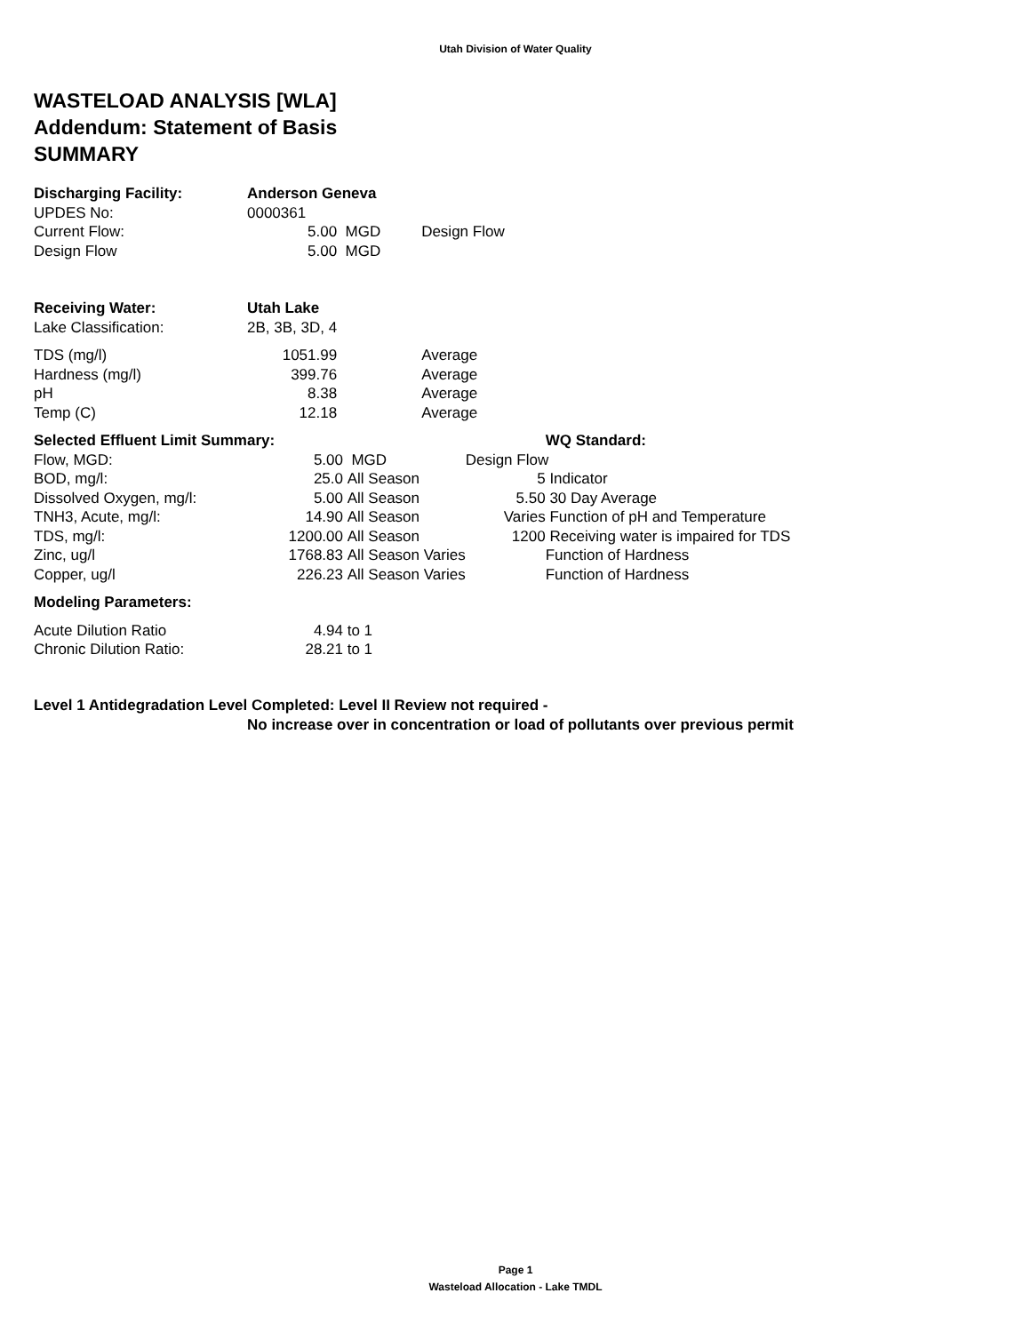Utah Division of Water Quality
WASTELOAD ANALYSIS [WLA]
Addendum: Statement of Basis
SUMMARY
| Discharging Facility: | Anderson Geneva | | |
| UPDES No: | 0000361 | | |
| Current Flow: | 5.00 | MGD | Design Flow |
| Design Flow | 5.00 | MGD | |
| Receiving Water: | Utah Lake | | |
| Lake Classification: | 2B, 3B, 3D, 4 | | |
| TDS (mg/l) | 1051.99 | | Average |
| Hardness (mg/l) | 399.76 | | Average |
| pH | 8.38 | | Average |
| Temp (C) | 12.18 | | Average |
| Selected Effluent Limit Summary: | | | | WQ Standard: |
| Flow, MGD: | 5.00 | MGD | Design Flow | |
| BOD, mg/l: | 25.0 | All Season | 5 | Indicator |
| Dissolved Oxygen, mg/l: | 5.00 | All Season | 5.50 | 30 Day Average |
| TNH3, Acute, mg/l: | 14.90 | All Season | Varies | Function of pH and Temperature |
| TDS, mg/l: | 1200.00 | All Season | 1200 | Receiving water is impaired for TDS |
| Zinc, ug/l | 1768.83 | All Season Varies | | Function of Hardness |
| Copper, ug/l | 226.23 | All Season Varies | | Function of Hardness |
| Modeling Parameters: | | | | |
| Acute Dilution Ratio | 4.94 | to 1 | | |
| Chronic Dilution Ratio: | 28.21 | to 1 | | |
Level 1 Antidegradation Level Completed: Level II Review not required -
No increase over in concentration or load of pollutants over previous permit
Page 1
Wasteload Allocation - Lake TMDL